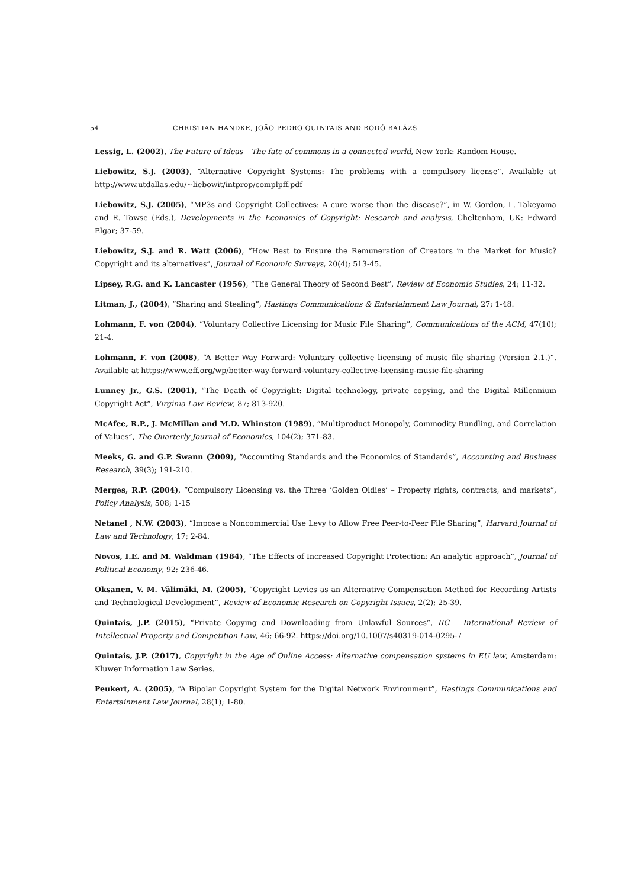54 CHRISTIAN HANDKE, JOÃO PEDRO QUINTAIS AND BODÓ BALÁZS
Lessig, L. (2002), The Future of Ideas – The fate of commons in a connected world, New York: Random House.
Liebowitz, S.J. (2003), “Alternative Copyright Systems: The problems with a compulsory license”. Available at http://www.utdallas.edu/~liebowit/intprop/complpff.pdf
Liebowitz, S.J. (2005), “MP3s and Copyright Collectives: A cure worse than the disease?”, in W. Gordon, L. Takeyama and R. Towse (Eds.), Developments in the Economics of Copyright: Research and analysis, Cheltenham, UK: Edward Elgar; 37-59.
Liebowitz, S.J. and R. Watt (2006), “How Best to Ensure the Remuneration of Creators in the Market for Music? Copyright and its alternatives”, Journal of Economic Surveys, 20(4); 513-45.
Lipsey, R.G. and K. Lancaster (1956), “The General Theory of Second Best”, Review of Economic Studies, 24; 11-32.
Litman, J., (2004), “Sharing and Stealing”, Hastings Communications & Entertainment Law Journal, 27; 1-48.
Lohmann, F. von (2004), “Voluntary Collective Licensing for Music File Sharing”, Communications of the ACM, 47(10); 21-4.
Lohmann, F. von (2008), “A Better Way Forward: Voluntary collective licensing of music file sharing (Version 2.1.)”. Available at https://www.eff.org/wp/better-way-forward-voluntary-collective-licensing-music-file-sharing
Lunney Jr., G.S. (2001), “The Death of Copyright: Digital technology, private copying, and the Digital Millennium Copyright Act”, Virginia Law Review, 87; 813-920.
McAfee, R.P., J. McMillan and M.D. Whinston (1989), “Multiproduct Monopoly, Commodity Bundling, and Correlation of Values”, The Quarterly Journal of Economics, 104(2); 371-83.
Meeks, G. and G.P. Swann (2009), “Accounting Standards and the Economics of Standards”, Accounting and Business Research, 39(3); 191-210.
Merges, R.P. (2004), “Compulsory Licensing vs. the Three ‘Golden Oldies’ – Property rights, contracts, and markets”, Policy Analysis, 508; 1-15
Netanel , N.W. (2003), “Impose a Noncommercial Use Levy to Allow Free Peer-to-Peer File Sharing”, Harvard Journal of Law and Technology, 17; 2-84.
Novos, I.E. and M. Waldman (1984), “The Effects of Increased Copyright Protection: An analytic approach”, Journal of Political Economy, 92; 236-46.
Oksanen, V. M. Välimäki, M. (2005), “Copyright Levies as an Alternative Compensation Method for Recording Artists and Technological Development”, Review of Economic Research on Copyright Issues, 2(2); 25-39.
Quintais, J.P. (2015), “Private Copying and Downloading from Unlawful Sources”, IIC – International Review of Intellectual Property and Competition Law, 46; 66-92. https://doi.org/10.1007/s40319-014-0295-7
Quintais, J.P. (2017), Copyright in the Age of Online Access: Alternative compensation systems in EU law, Amsterdam: Kluwer Information Law Series.
Peukert, A. (2005), “A Bipolar Copyright System for the Digital Network Environment”, Hastings Communications and Entertainment Law Journal, 28(1); 1-80.